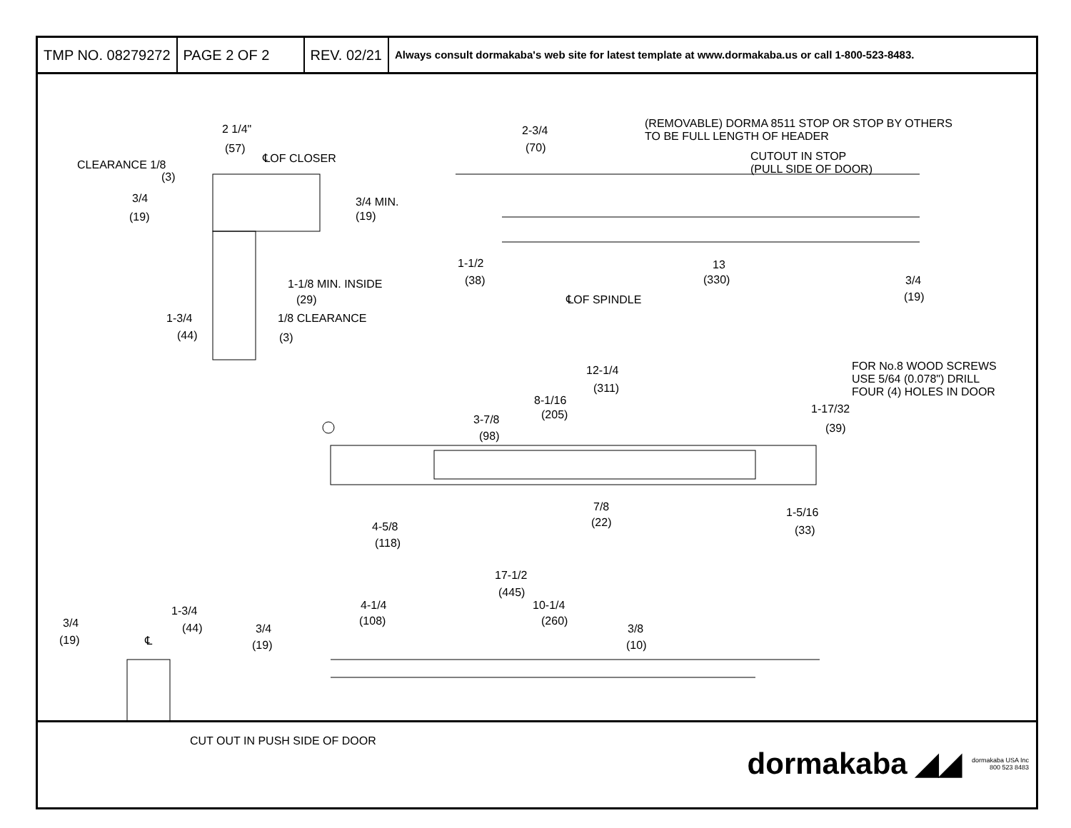TMP NO. 08279272 PAGE 2 OF 2 REV. 02/21
Always consult dormakaba's web site for latest template at www.dormakaba.us or call 1-800-523-8483.
2 1/4"
(57)
℄OF CLOSER
CLEARANCE 1/8
(3)
3/4
(19)
3/4 MIN.
(19)
1-1/8 MIN. INSIDE
(29)
1-3/4
(44)
1/8 CLEARANCE
(3)
2-3/4
(70)
(REMOVABLE) DORMA 8511 STOP OR STOP BY OTHERS
TO BE FULL LENGTH OF HEADER
CUTOUT IN STOP
(PULL SIDE OF DOOR)
1-1/2
(38)
13
(330)
℄OF SPINDLE
3/4
(19)
12-1/4
(311)
FOR No.8 WOOD SCREWS
USE 5/64 (0.078") DRILL
FOUR (4) HOLES IN DOOR
8-1/16
(205)
3-7/8
(98)
1-17/32
(39)
7/8
(22)
1-5/16
(33)
4-5/8
(118)
17-1/2
(445)
4-1/4
(108)
10-1/4
(260)
1-3/4
(44)
3/4
(19) ℄
3/4
(19)
3/8
(10)
CUT OUT IN PUSH SIDE OF DOOR
dormakaba ◢◢ dormakaba USA Inc
800 523 8483